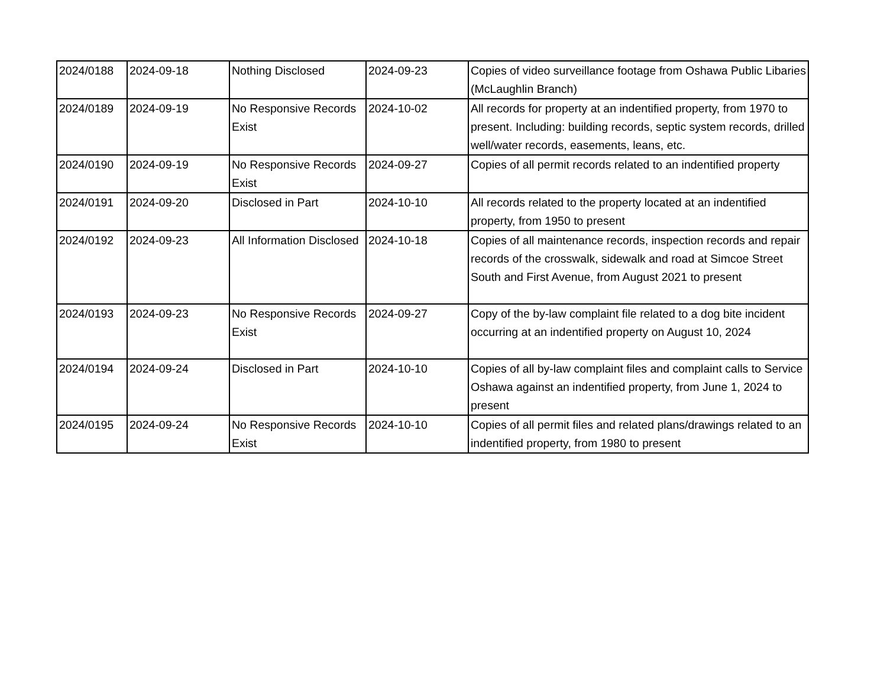| 2024/0188 | 2024-09-18 | Nothing Disclosed | 2024-09-23 | Copies of video surveillance footage from Oshawa Public Libaries (McLaughlin Branch) |
| 2024/0189 | 2024-09-19 | No Responsive Records Exist | 2024-10-02 | All records for property at an indentified property, from 1970 to present. Including: building records, septic system records, drilled well/water records, easements, leans, etc. |
| 2024/0190 | 2024-09-19 | No Responsive Records Exist | 2024-09-27 | Copies of all permit records related to an indentified property |
| 2024/0191 | 2024-09-20 | Disclosed in Part | 2024-10-10 | All records related to the property located at an indentified property, from 1950 to present |
| 2024/0192 | 2024-09-23 | All Information Disclosed | 2024-10-18 | Copies of all maintenance records, inspection records and repair records of the crosswalk, sidewalk and road at Simcoe Street South and First Avenue, from August 2021 to present |
| 2024/0193 | 2024-09-23 | No Responsive Records Exist | 2024-09-27 | Copy of the by-law complaint file related to a dog bite incident occurring at an indentified property on August 10, 2024 |
| 2024/0194 | 2024-09-24 | Disclosed in Part | 2024-10-10 | Copies of all by-law complaint files and complaint calls to Service Oshawa against an indentified property, from June 1, 2024 to present |
| 2024/0195 | 2024-09-24 | No Responsive Records Exist | 2024-10-10 | Copies of all permit files and related plans/drawings related to an indentified property, from 1980 to present |